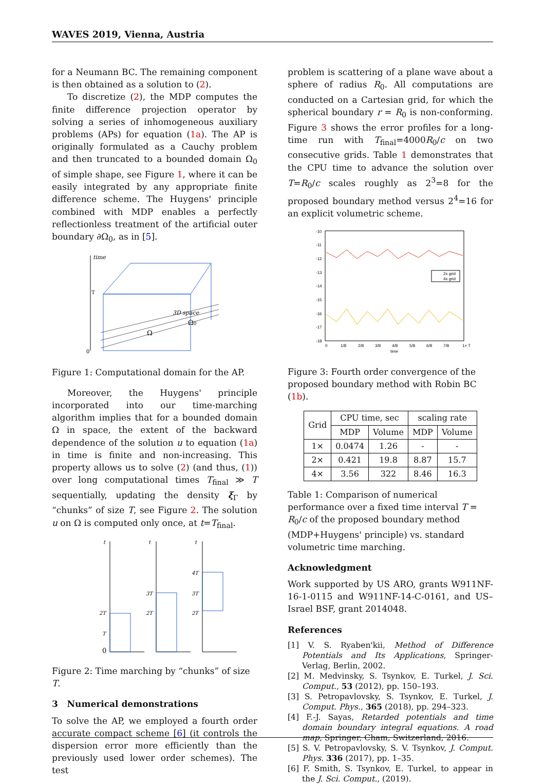WAVES 2019, Vienna, Austria
for a Neumann BC. The remaining component is then obtained as a solution to (2).
To discretize (2), the MDP computes the finite difference projection operator by solving a series of inhomogeneous auxiliary problems (APs) for equation (1a). The AP is originally formulated as a Cauchy problem and then truncated to a bounded domain Ω<sub>0</sub> of simple shape, see Figure 1, where it can be easily integrated by any appropriate finite difference scheme. The Huygens' principle combined with MDP enables a perfectly reflectionless treatment of the artificial outer boundary ∂Ω<sub>0</sub>, as in [5].
time
T
0
Ω
Ω0
3D space
Figure 1: Computational domain for the AP.
Moreover, the Huygens' principle incorporated into our time-marching algorithm implies that for a bounded domain Ω in space, the extent of the backward dependence of the solution u to equation (1a) in time is finite and non-increasing. This property allows us to solve (2) (and thus, (1)) over long computational times T<sub>final</sub> ≫ T sequentially, updating the density ξ<sub>Γ</sub> by “chunks” of size T, see Figure 2. The solution u on Ω is computed only once, at t=T<sub>final</sub>.
t
t
t
2T
T
0
3T
2T
4T
3T
2T
Figure 2: Time marching by “chunks” of size T.
3 Numerical demonstrations
To solve the AP, we employed a fourth order accurate compact scheme [6] (it controls the dispersion error more efficiently than the previously used lower order schemes). The test
problem is scattering of a plane wave about a sphere of radius R<sub>0</sub>. All computations are conducted on a Cartesian grid, for which the spherical boundary r = R<sub>0</sub> is non-conforming. Figure 3 shows the error profiles for a long-time run with T<sub>final</sub>=4000R<sub>0</sub>/c on two consecutive grids. Table 1 demonstrates that the CPU time to advance the solution over T=R<sub>0</sub>/c scales roughly as 2<sup>3</sup>=8 for the proposed boundary method versus 2<sup>4</sup>=16 for an explicit volumetric scheme.
-10
-11
-12
-13
-14
-15
-16
-17
-18
0
1/8
2/8
3/8
4/8
5/8
6/8
7/8
1× T
time
2x grid
4x grid
Figure 3: Fourth order convergence of the proposed boundary method with Robin BC (1b).
| Grid | CPU time, sec | | scaling rate | |
| --- | --- | --- | --- | --- |
| | MDP | Volume | MDP | Volume |
| 1× | 0.0474 | 1.26 | - | - |
| 2× | 0.421 | 19.8 | 8.87 | 15.7 |
| 4× | 3.56 | 322 | 8.46 | 16.3 |
Table 1: Comparison of numerical performance over a fixed time interval T = R<sub>0</sub>/c of the proposed boundary method (MDP+Huygens' principle) vs. standard volumetric time marching.
Acknowledgment
Work supported by US ARO, grants W911NF-16-1-0115 and W911NF-14-C-0161, and US–Israel BSF, grant 2014048.
References
[1] V. S. Ryaben'kii, Method of Difference Potentials and Its Applications, Springer-Verlag, Berlin, 2002.
[2] M. Medvinsky, S. Tsynkov, E. Turkel, J. Sci. Comput., 53 (2012), pp. 150–193.
[3] S. Petropavlovsky, S. Tsynkov, E. Turkel, J. Comput. Phys., 365 (2018), pp. 294–323.
[4] F.-J. Sayas, Retarded potentials and time domain boundary integral equations. A road map, Springer, Cham, Switzerland, 2016.
[5] S. V. Petropavlovsky, S. V. Tsynkov, J. Comput. Phys. 336 (2017), pp. 1–35.
[6] F. Smith, S. Tsynkov, E. Turkel, to appear in the J. Sci. Comput., (2019).